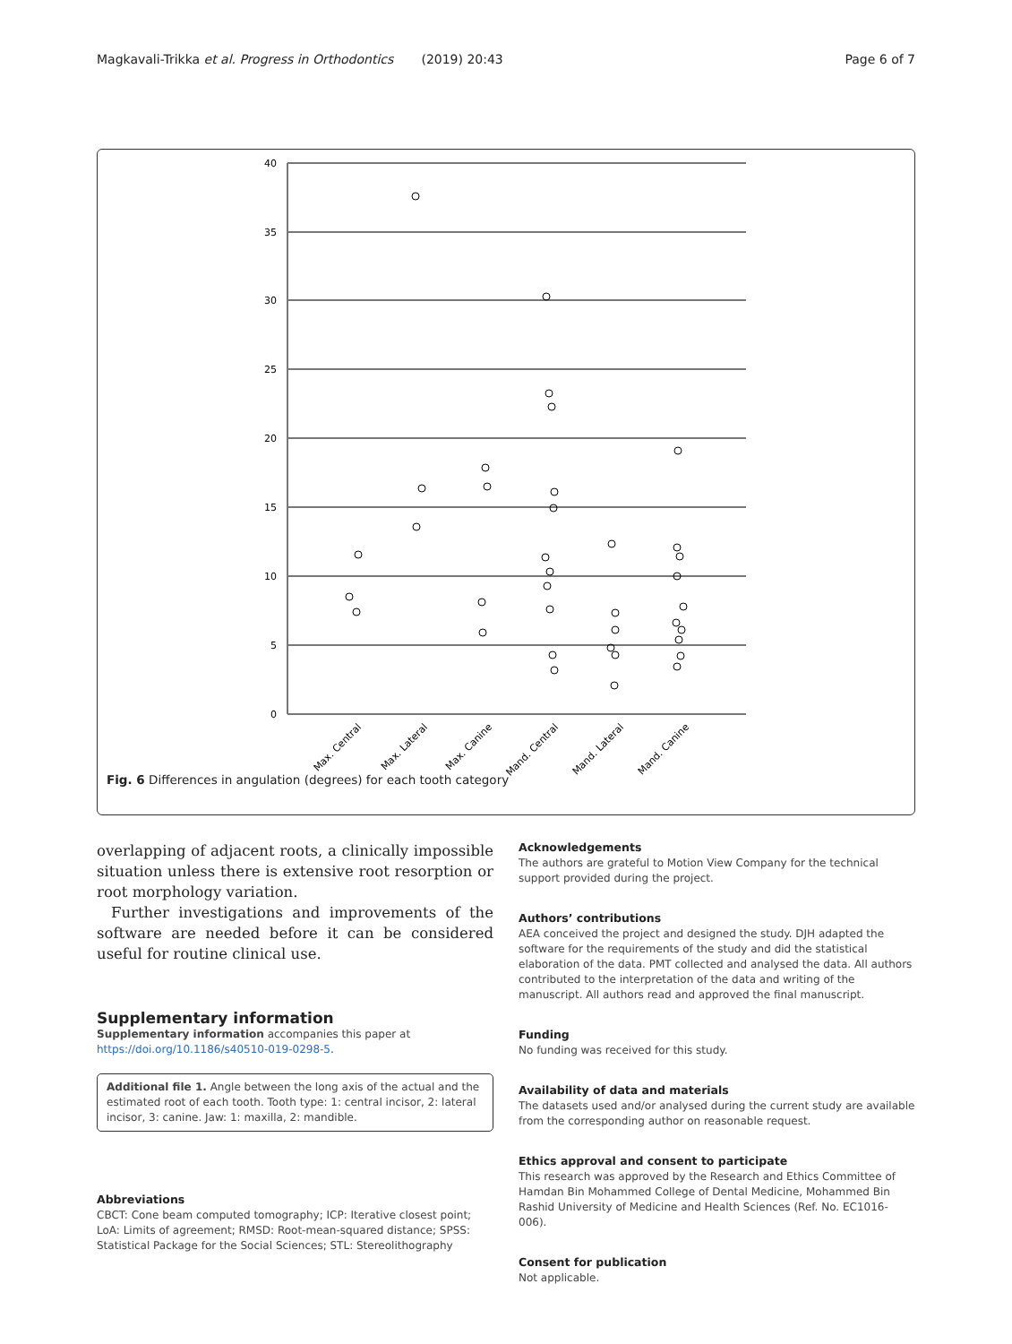Magkavali-Trikka et al. Progress in Orthodontics (2019) 20:43 Page 6 of 7
40
35
30
25
20
15
10
5
0
Max. Central
Max. Lateral
Max. Canine
Mand. Central
Mand. Lateral
Mand. Canine
Fig. 6 Differences in angulation (degrees) for each tooth category
overlapping of adjacent roots, a clinically impossible situation unless there is extensive root resorption or root morphology variation.
Further investigations and improvements of the software are needed before it can be considered useful for routine clinical use.
Supplementary information
Supplementary information accompanies this paper at https://doi.org/10.1186/s40510-019-0298-5.
Additional file 1. Angle between the long axis of the actual and the estimated root of each tooth. Tooth type: 1: central incisor, 2: lateral incisor, 3: canine. Jaw: 1: maxilla, 2: mandible.
Abbreviations
CBCT: Cone beam computed tomography; ICP: Iterative closest point; LoA: Limits of agreement; RMSD: Root-mean-squared distance; SPSS: Statistical Package for the Social Sciences; STL: Stereolithography
Acknowledgements
The authors are grateful to Motion View Company for the technical support provided during the project.
Authors’ contributions
AEA conceived the project and designed the study. DJH adapted the software for the requirements of the study and did the statistical elaboration of the data. PMT collected and analysed the data. All authors contributed to the interpretation of the data and writing of the manuscript. All authors read and approved the final manuscript.
Funding
No funding was received for this study.
Availability of data and materials
The datasets used and/or analysed during the current study are available from the corresponding author on reasonable request.
Ethics approval and consent to participate
This research was approved by the Research and Ethics Committee of Hamdan Bin Mohammed College of Dental Medicine, Mohammed Bin Rashid University of Medicine and Health Sciences (Ref. No. EC1016-006).
Consent for publication
Not applicable.